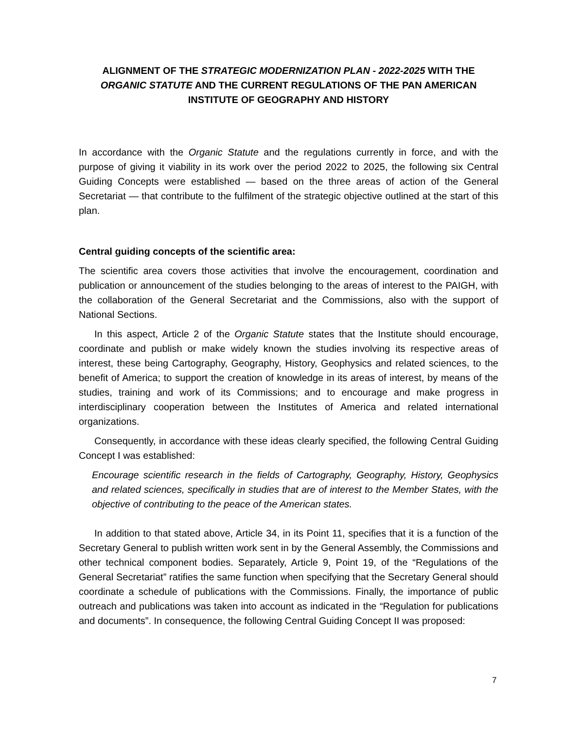ALIGNMENT OF THE STRATEGIC MODERNIZATION PLAN - 2022-2025 WITH THE ORGANIC STATUTE AND THE CURRENT REGULATIONS OF THE PAN AMERICAN INSTITUTE OF GEOGRAPHY AND HISTORY
In accordance with the Organic Statute and the regulations currently in force, and with the purpose of giving it viability in its work over the period 2022 to 2025, the following six Central Guiding Concepts were established — based on the three areas of action of the General Secretariat — that contribute to the fulfilment of the strategic objective outlined at the start of this plan.
Central guiding concepts of the scientific area:
The scientific area covers those activities that involve the encouragement, coordination and publication or announcement of the studies belonging to the areas of interest to the PAIGH, with the collaboration of the General Secretariat and the Commissions, also with the support of National Sections.
In this aspect, Article 2 of the Organic Statute states that the Institute should encourage, coordinate and publish or make widely known the studies involving its respective areas of interest, these being Cartography, Geography, History, Geophysics and related sciences, to the benefit of America; to support the creation of knowledge in its areas of interest, by means of the studies, training and work of its Commissions; and to encourage and make progress in interdisciplinary cooperation between the Institutes of America and related international organizations.
Consequently, in accordance with these ideas clearly specified, the following Central Guiding Concept I was established:
Encourage scientific research in the fields of Cartography, Geography, History, Geophysics and related sciences, specifically in studies that are of interest to the Member States, with the objective of contributing to the peace of the American states.
In addition to that stated above, Article 34, in its Point 11, specifies that it is a function of the Secretary General to publish written work sent in by the General Assembly, the Commissions and other technical component bodies. Separately, Article 9, Point 19, of the “Regulations of the General Secretariat” ratifies the same function when specifying that the Secretary General should coordinate a schedule of publications with the Commissions. Finally, the importance of public outreach and publications was taken into account as indicated in the “Regulation for publications and documents”. In consequence, the following Central Guiding Concept II was proposed:
7